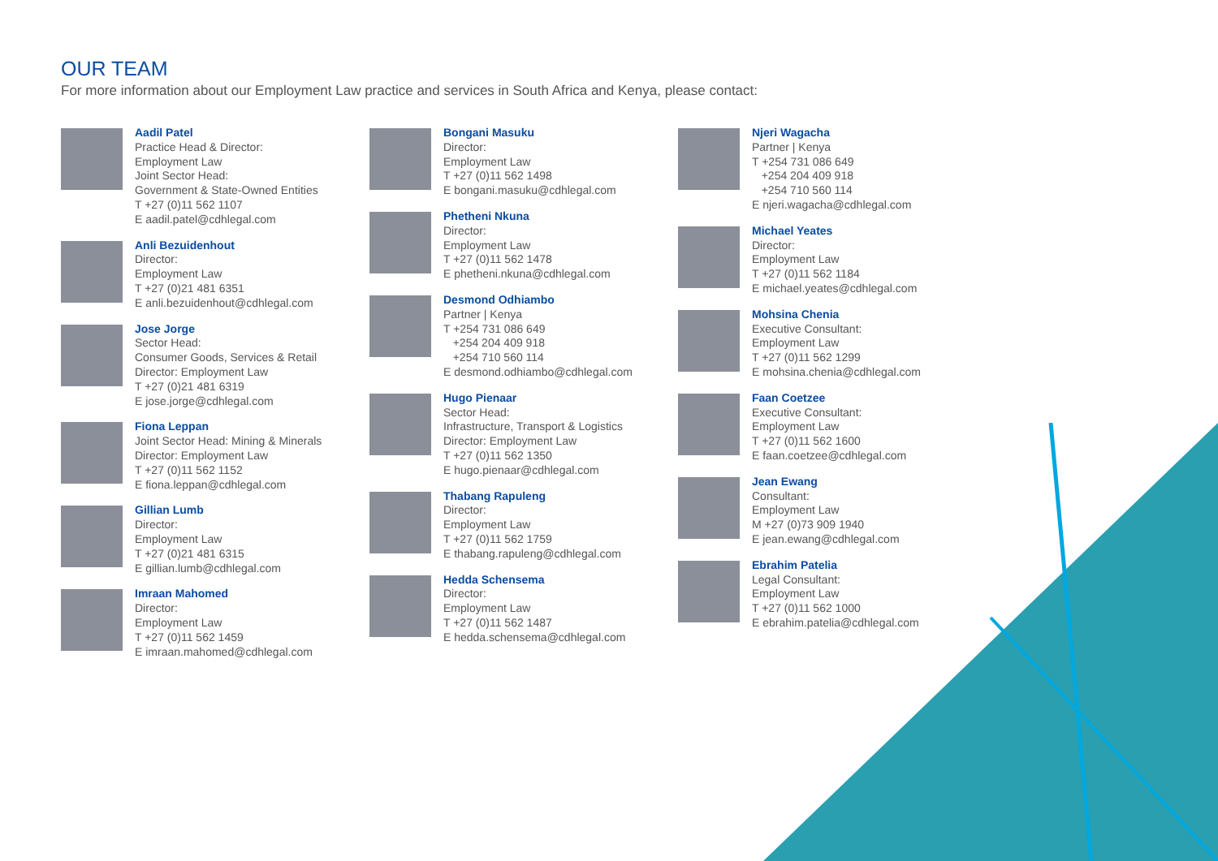OUR TEAM
For more information about our Employment Law practice and services in South Africa and Kenya, please contact:
Aadil Patel
Practice Head & Director:
Employment Law
Joint Sector Head:
Government & State-Owned Entities
T +27 (0)11 562 1107
E aadil.patel@cdhlegal.com
Anli Bezuidenhout
Director:
Employment Law
T +27 (0)21 481 6351
E anli.bezuidenhout@cdhlegal.com
Jose Jorge
Sector Head:
Consumer Goods, Services & Retail
Director: Employment Law
T +27 (0)21 481 6319
E jose.jorge@cdhlegal.com
Fiona Leppan
Joint Sector Head: Mining & Minerals
Director: Employment Law
T +27 (0)11 562 1152
E fiona.leppan@cdhlegal.com
Gillian Lumb
Director:
Employment Law
T +27 (0)21 481 6315
E gillian.lumb@cdhlegal.com
Imraan Mahomed
Director:
Employment Law
T +27 (0)11 562 1459
E imraan.mahomed@cdhlegal.com
Bongani Masuku
Director:
Employment Law
T +27 (0)11 562 1498
E bongani.masuku@cdhlegal.com
Phetheni Nkuna
Director:
Employment Law
T +27 (0)11 562 1478
E phetheni.nkuna@cdhlegal.com
Desmond Odhiambo
Partner | Kenya
T +254 731 086 649
+254 204 409 918
+254 710 560 114
E desmond.odhiambo@cdhlegal.com
Hugo Pienaar
Sector Head:
Infrastructure, Transport & Logistics
Director: Employment Law
T +27 (0)11 562 1350
E hugo.pienaar@cdhlegal.com
Thabang Rapuleng
Director:
Employment Law
T +27 (0)11 562 1759
E thabang.rapuleng@cdhlegal.com
Hedda Schensema
Director:
Employment Law
T +27 (0)11 562 1487
E hedda.schensema@cdhlegal.com
Njeri Wagacha
Partner | Kenya
T +254 731 086 649
+254 204 409 918
+254 710 560 114
E njeri.wagacha@cdhlegal.com
Michael Yeates
Director:
Employment Law
T +27 (0)11 562 1184
E michael.yeates@cdhlegal.com
Mohsina Chenia
Executive Consultant:
Employment Law
T +27 (0)11 562 1299
E mohsina.chenia@cdhlegal.com
Faan Coetzee
Executive Consultant:
Employment Law
T +27 (0)11 562 1600
E faan.coetzee@cdhlegal.com
Jean Ewang
Consultant:
Employment Law
M +27 (0)73 909 1940
E jean.ewang@cdhlegal.com
Ebrahim Patelia
Legal Consultant:
Employment Law
T +27 (0)11 562 1000
E ebrahim.patelia@cdhlegal.com